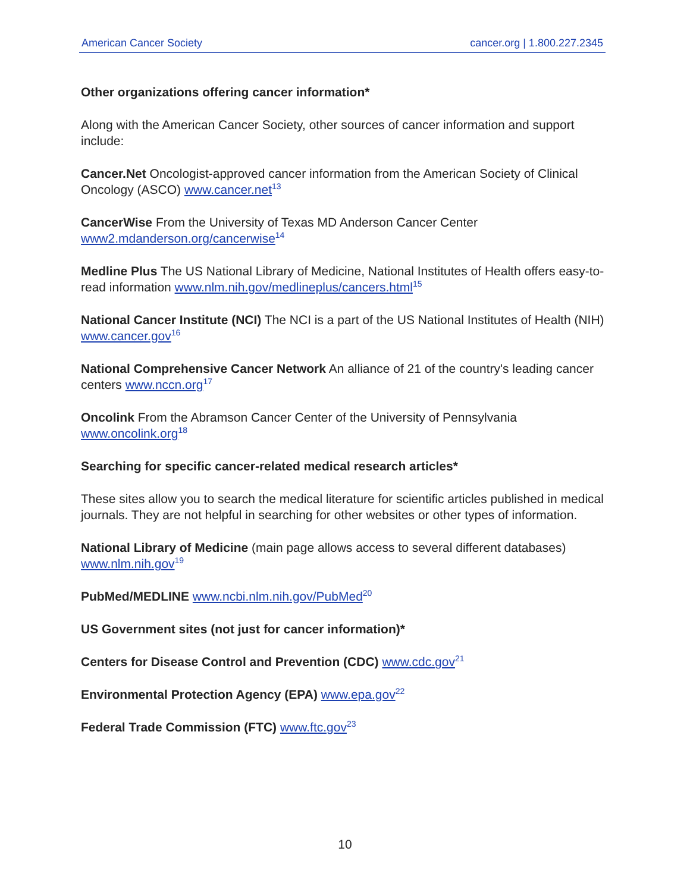American Cancer Society cancer.org | 1.800.227.2345
Other organizations offering cancer information*
Along with the American Cancer Society, other sources of cancer information and support include:
Cancer.Net Oncologist-approved cancer information from the American Society of Clinical Oncology (ASCO) www.cancer.net<sup>13</sup>
CancerWise From the University of Texas MD Anderson Cancer Center www2.mdanderson.org/cancerwise<sup>14</sup>
Medline Plus The US National Library of Medicine, National Institutes of Health offers easy-to-read information www.nlm.nih.gov/medlineplus/cancers.html<sup>15</sup>
National Cancer Institute (NCI) The NCI is a part of the US National Institutes of Health (NIH) www.cancer.gov<sup>16</sup>
National Comprehensive Cancer Network An alliance of 21 of the country's leading cancer centers www.nccn.org<sup>17</sup>
Oncolink From the Abramson Cancer Center of the University of Pennsylvania www.oncolink.org<sup>18</sup>
Searching for specific cancer-related medical research articles*
These sites allow you to search the medical literature for scientific articles published in medical journals. They are not helpful in searching for other websites or other types of information.
National Library of Medicine (main page allows access to several different databases) www.nlm.nih.gov<sup>19</sup>
PubMed/MEDLINE www.ncbi.nlm.nih.gov/PubMed<sup>20</sup>
US Government sites (not just for cancer information)*
Centers for Disease Control and Prevention (CDC) www.cdc.gov<sup>21</sup>
Environmental Protection Agency (EPA) www.epa.gov<sup>22</sup>
Federal Trade Commission (FTC) www.ftc.gov<sup>23</sup>
10